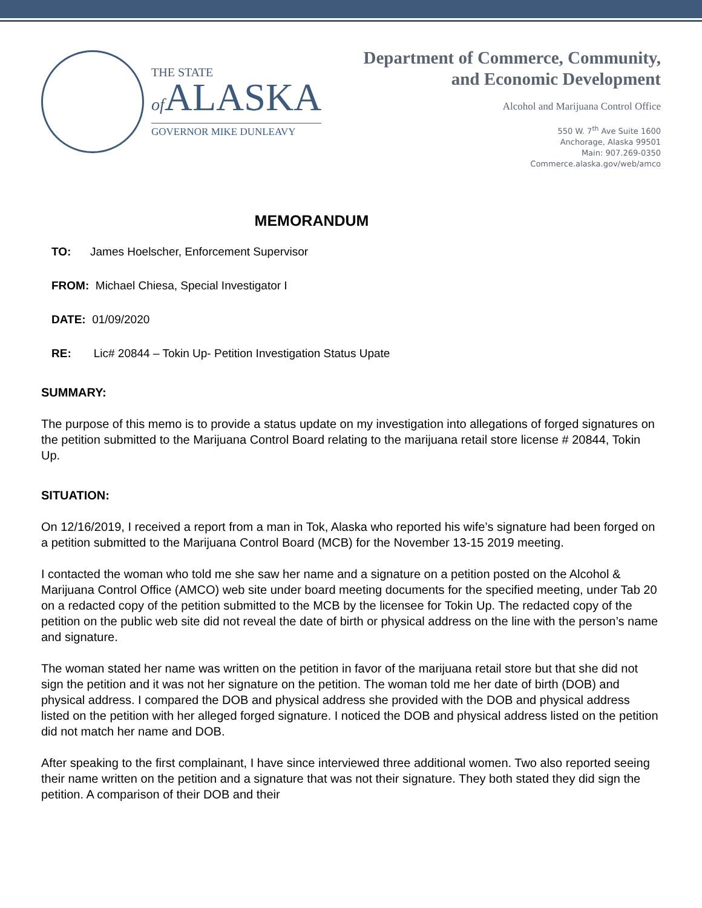THE STATE
of ALASKA
GOVERNOR MIKE DUNLEAVY
Department of Commerce, Community,
and Economic Development
Alcohol and Marijuana Control Office
550 W. 7<sup>th</sup> Ave Suite 1600
Anchorage, Alaska 99501
Main: 907.269-0350
Commerce.alaska.gov/web/amco
MEMORANDUM
TO: James Hoelscher, Enforcement Supervisor
FROM: Michael Chiesa, Special Investigator I
DATE: 01/09/2020
RE: Lic# 20844 – Tokin Up- Petition Investigation Status Upate
SUMMARY:
The purpose of this memo is to provide a status update on my investigation into allegations of forged signatures on the petition submitted to the Marijuana Control Board relating to the marijuana retail store license # 20844, Tokin Up.
SITUATION:
On 12/16/2019, I received a report from a man in Tok, Alaska who reported his wife’s signature had been forged on a petition submitted to the Marijuana Control Board (MCB) for the November 13-15 2019 meeting.
I contacted the woman who told me she saw her name and a signature on a petition posted on the Alcohol & Marijuana Control Office (AMCO) web site under board meeting documents for the specified meeting, under Tab 20 on a redacted copy of the petition submitted to the MCB by the licensee for Tokin Up. The redacted copy of the petition on the public web site did not reveal the date of birth or physical address on the line with the person’s name and signature.
The woman stated her name was written on the petition in favor of the marijuana retail store but that she did not sign the petition and it was not her signature on the petition. The woman told me her date of birth (DOB) and physical address. I compared the DOB and physical address she provided with the DOB and physical address listed on the petition with her alleged forged signature. I noticed the DOB and physical address listed on the petition did not match her name and DOB.
After speaking to the first complainant, I have since interviewed three additional women. Two also reported seeing their name written on the petition and a signature that was not their signature. They both stated they did sign the petition. A comparison of their DOB and their